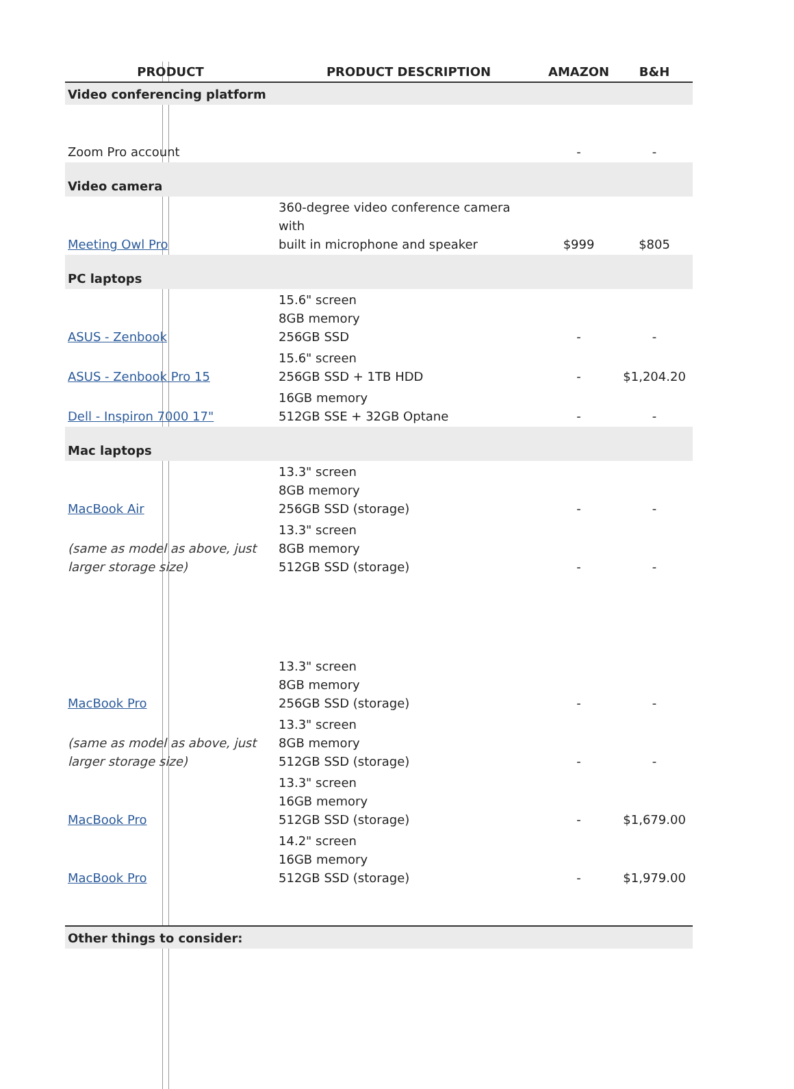| PRODUCT | PRODUCT DESCRIPTION | AMAZON | B&H |
| --- | --- | --- | --- |
| Video conferencing platform | | | |
| Zoom Pro account | | - | - |
| Video camera | | | |
| Meeting Owl Pro | 360-degree video conference camera with built in microphone and speaker | $999 | $805 |
| PC laptops | | | |
| ASUS - Zenbook | 15.6" screen 8GB memory 256GB SSD | - | - |
| ASUS - Zenbook Pro 15 | 15.6" screen 256GB SSD + 1TB HDD | - | $1,204.20 |
| Dell - Inspiron 7000 17" | 16GB memory 512GB SSE + 32GB Optane | - | - |
| Mac laptops | | | |
| MacBook Air | 13.3" screen 8GB memory 256GB SSD (storage) | - | - |
| (same as model as above, just larger storage size) | 13.3" screen 8GB memory 512GB SSD (storage) | - | - |
| MacBook Pro | 13.3" screen 8GB memory 256GB SSD (storage) | - | - |
| (same as model as above, just larger storage size) | 13.3" screen 8GB memory 512GB SSD (storage) | - | - |
| MacBook Pro | 13.3" screen 16GB memory 512GB SSD (storage) | - | $1,679.00 |
| MacBook Pro | 14.2" screen 16GB memory 512GB SSD (storage) | - | $1,979.00 |
| Other things to consider: | | | |